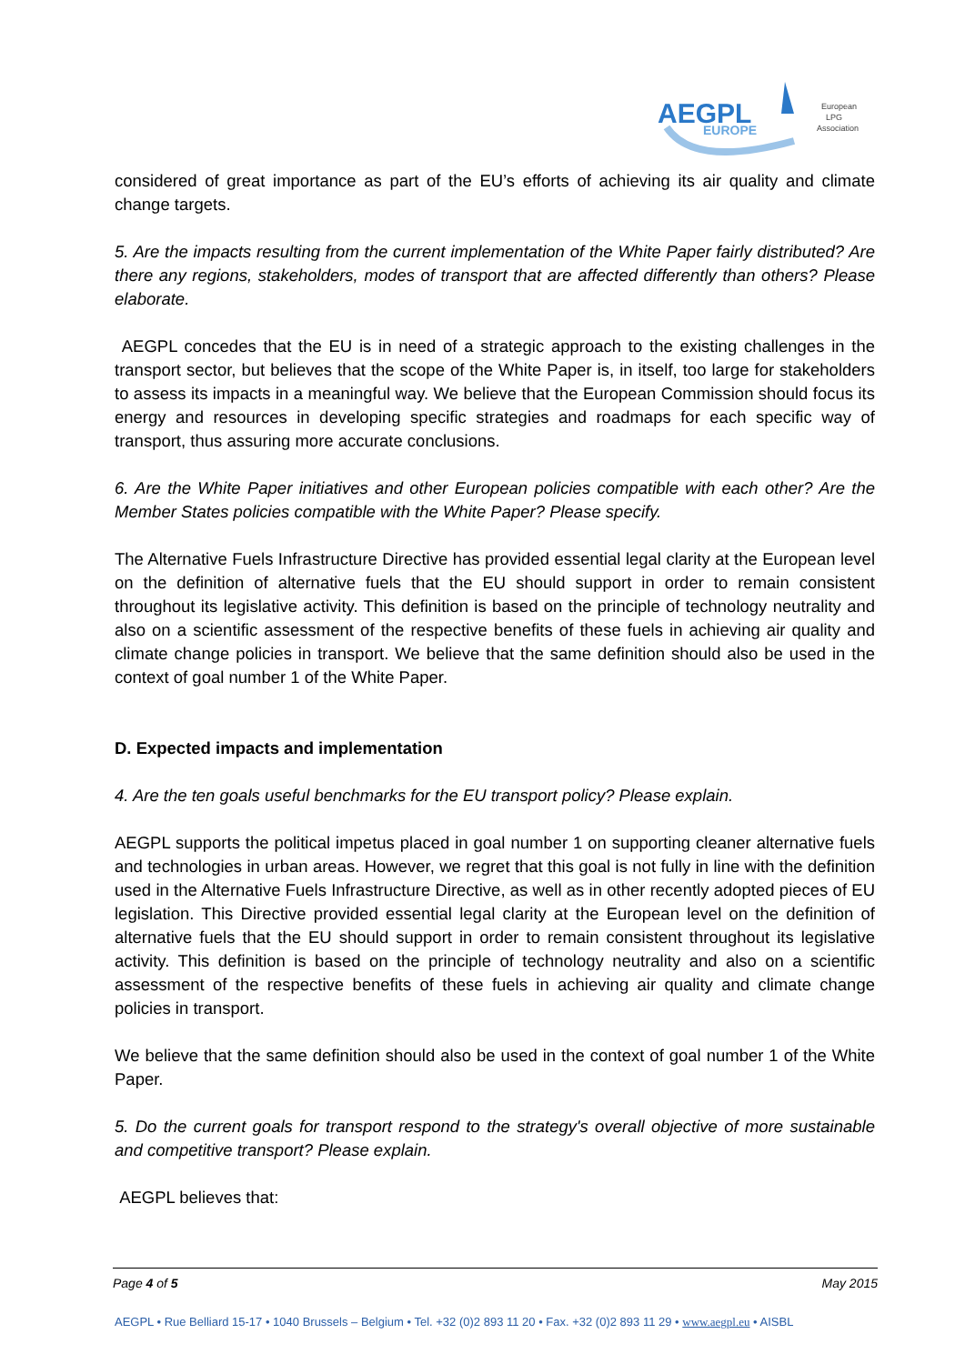AEGPL
EUROPE
European
LPG
Association
considered of great importance as part of the EU’s efforts of achieving its air quality and climate change targets.
5. Are the impacts resulting from the current implementation of the White Paper fairly distributed? Are there any regions, stakeholders, modes of transport that are affected differently than others? Please elaborate.
AEGPL concedes that the EU is in need of a strategic approach to the existing challenges in the transport sector, but believes that the scope of the White Paper is, in itself, too large for stakeholders to assess its impacts in a meaningful way. We believe that the European Commission should focus its energy and resources in developing specific strategies and roadmaps for each specific way of transport, thus assuring more accurate conclusions.
6. Are the White Paper initiatives and other European policies compatible with each other? Are the Member States policies compatible with the White Paper? Please specify.
The Alternative Fuels Infrastructure Directive has provided essential legal clarity at the European level on the definition of alternative fuels that the EU should support in order to remain consistent throughout its legislative activity. This definition is based on the principle of technology neutrality and also on a scientific assessment of the respective benefits of these fuels in achieving air quality and climate change policies in transport. We believe that the same definition should also be used in the context of goal number 1 of the White Paper.
D. Expected impacts and implementation
4. Are the ten goals useful benchmarks for the EU transport policy? Please explain.
AEGPL supports the political impetus placed in goal number 1 on supporting cleaner alternative fuels and technologies in urban areas. However, we regret that this goal is not fully in line with the definition used in the Alternative Fuels Infrastructure Directive, as well as in other recently adopted pieces of EU legislation. This Directive provided essential legal clarity at the European level on the definition of alternative fuels that the EU should support in order to remain consistent throughout its legislative activity. This definition is based on the principle of technology neutrality and also on a scientific assessment of the respective benefits of these fuels in achieving air quality and climate change policies in transport.
We believe that the same definition should also be used in the context of goal number 1 of the White Paper.
5. Do the current goals for transport respond to the strategy's overall objective of more sustainable and competitive transport? Please explain.
AEGPL believes that:
Page 4 of 5 May 2015
AEGPL • Rue Belliard 15-17 • 1040 Brussels – Belgium • Tel. +32 (0)2 893 11 20 • Fax. +32 (0)2 893 11 29 • www.aegpl.eu • AISBL